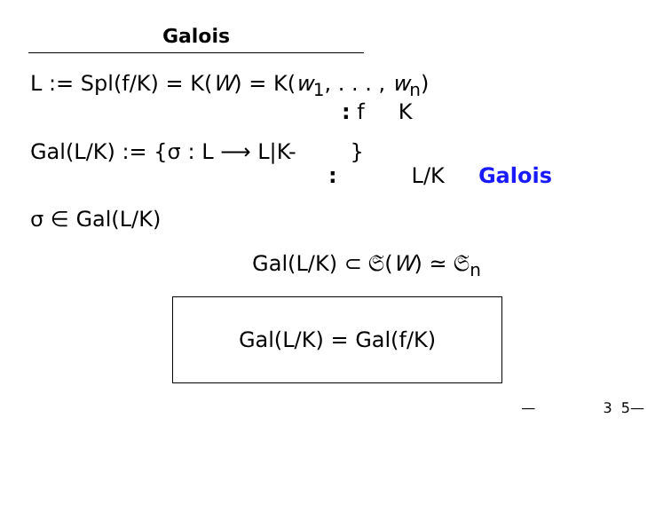Galois
L := Spl(f/K) = K(W) = K(w<sub>1</sub>, . . . , w<sub>n</sub>)
: f K
Gal(L/K) := {σ : L ⟶ L|K- }
: L/K Galois
σ ∈ Gal(L/K)
Gal(L/K) ⊂ 𝔖(W) ≃ 𝔖<sub>n</sub>
Gal(L/K) = Gal(f/K)
— 3 5—